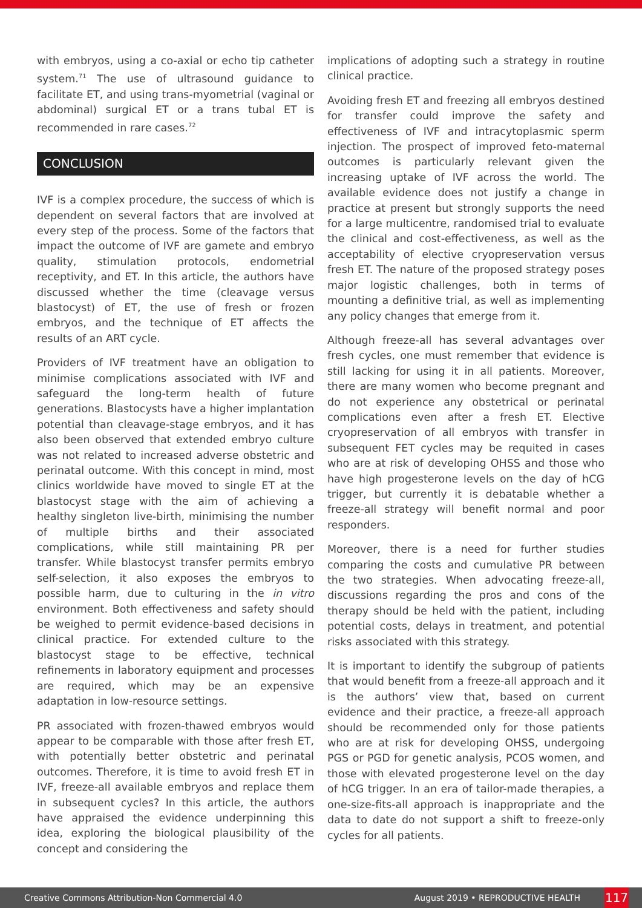with embryos, using a co-axial or echo tip catheter system.<sup>71</sup> The use of ultrasound guidance to facilitate ET, and using trans-myometrial (vaginal or abdominal) surgical ET or a trans tubal ET is recommended in rare cases.<sup>72</sup>
CONCLUSION
IVF is a complex procedure, the success of which is dependent on several factors that are involved at every step of the process. Some of the factors that impact the outcome of IVF are gamete and embryo quality, stimulation protocols, endometrial receptivity, and ET. In this article, the authors have discussed whether the time (cleavage versus blastocyst) of ET, the use of fresh or frozen embryos, and the technique of ET affects the results of an ART cycle.
Providers of IVF treatment have an obligation to minimise complications associated with IVF and safeguard the long-term health of future generations. Blastocysts have a higher implantation potential than cleavage-stage embryos, and it has also been observed that extended embryo culture was not related to increased adverse obstetric and perinatal outcome. With this concept in mind, most clinics worldwide have moved to single ET at the blastocyst stage with the aim of achieving a healthy singleton live-birth, minimising the number of multiple births and their associated complications, while still maintaining PR per transfer. While blastocyst transfer permits embryo self-selection, it also exposes the embryos to possible harm, due to culturing in the in vitro environment. Both effectiveness and safety should be weighed to permit evidence-based decisions in clinical practice. For extended culture to the blastocyst stage to be effective, technical refinements in laboratory equipment and processes are required, which may be an expensive adaptation in low-resource settings.
PR associated with frozen-thawed embryos would appear to be comparable with those after fresh ET, with potentially better obstetric and perinatal outcomes. Therefore, it is time to avoid fresh ET in IVF, freeze-all available embryos and replace them in subsequent cycles? In this article, the authors have appraised the evidence underpinning this idea, exploring the biological plausibility of the concept and considering the
implications of adopting such a strategy in routine clinical practice.
Avoiding fresh ET and freezing all embryos destined for transfer could improve the safety and effectiveness of IVF and intracytoplasmic sperm injection. The prospect of improved feto-maternal outcomes is particularly relevant given the increasing uptake of IVF across the world. The available evidence does not justify a change in practice at present but strongly supports the need for a large multicentre, randomised trial to evaluate the clinical and cost-effectiveness, as well as the acceptability of elective cryopreservation versus fresh ET. The nature of the proposed strategy poses major logistic challenges, both in terms of mounting a definitive trial, as well as implementing any policy changes that emerge from it.
Although freeze-all has several advantages over fresh cycles, one must remember that evidence is still lacking for using it in all patients. Moreover, there are many women who become pregnant and do not experience any obstetrical or perinatal complications even after a fresh ET. Elective cryopreservation of all embryos with transfer in subsequent FET cycles may be requited in cases who are at risk of developing OHSS and those who have high progesterone levels on the day of hCG trigger, but currently it is debatable whether a freeze-all strategy will benefit normal and poor responders.
Moreover, there is a need for further studies comparing the costs and cumulative PR between the two strategies. When advocating freeze-all, discussions regarding the pros and cons of the therapy should be held with the patient, including potential costs, delays in treatment, and potential risks associated with this strategy.
It is important to identify the subgroup of patients that would benefit from a freeze-all approach and it is the authors’ view that, based on current evidence and their practice, a freeze-all approach should be recommended only for those patients who are at risk for developing OHSS, undergoing PGS or PGD for genetic analysis, PCOS women, and those with elevated progesterone level on the day of hCG trigger. In an era of tailor-made therapies, a one-size-fits-all approach is inappropriate and the data to date do not support a shift to freeze-only cycles for all patients.
Creative Commons Attribution-Non Commercial 4.0 August 2019 • REPRODUCTIVE HEALTH 117